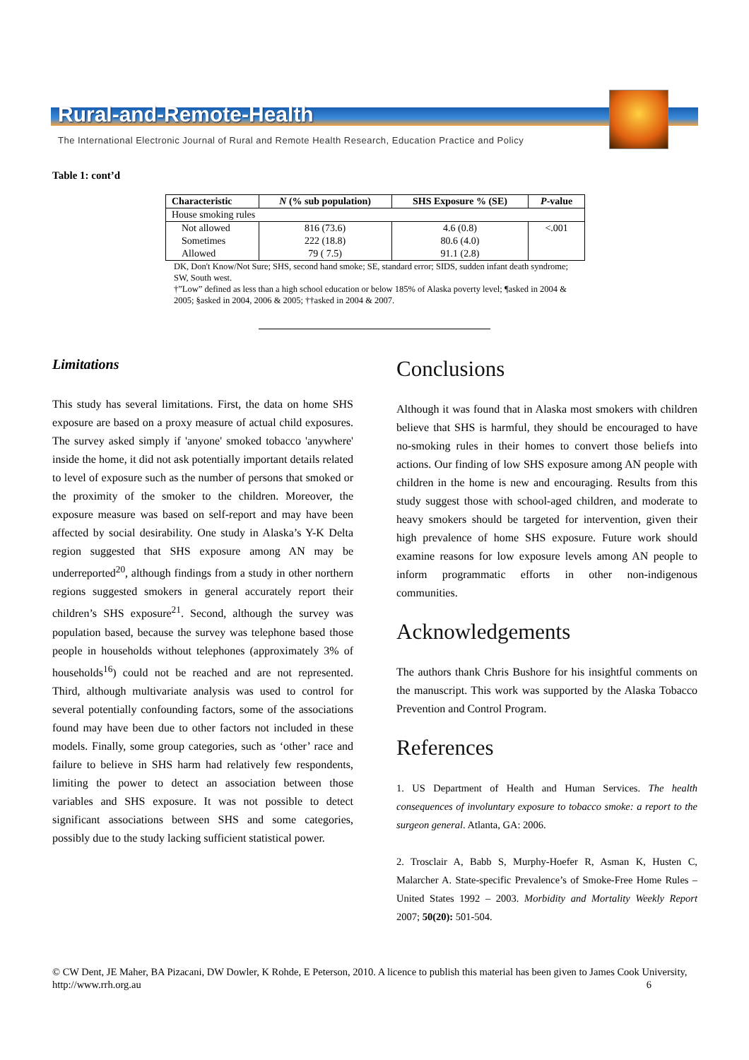Rural-and-Remote-Health
The International Electronic Journal of Rural and Remote Health Research, Education Practice and Policy
Table 1: cont’d
| Characteristic | N (% sub population) | SHS Exposure % (SE) | P -value |
| --- | --- | --- | --- |
| House smoking rules | | | |
| Not allowed | 816 (73.6) | 4.6 (0.8) | <.001 |
| Sometimes | 222 (18.8) | 80.6 (4.0) | |
| Allowed | 79 ( 7.5) | 91.1 (2.8) | |
DK, Don't Know/Not Sure; SHS, second hand smoke; SE, standard error; SIDS, sudden infant death syndrome; SW, South west.
†”Low” defined as less than a high school education or below 185% of Alaska poverty level; ¶asked in 2004 & 2005; §asked in 2004, 2006 & 2005; ††asked in 2004 & 2007.
Limitations
This study has several limitations. First, the data on home SHS exposure are based on a proxy measure of actual child exposures. The survey asked simply if 'anyone' smoked tobacco 'anywhere' inside the home, it did not ask potentially important details related to level of exposure such as the number of persons that smoked or the proximity of the smoker to the children. Moreover, the exposure measure was based on self-report and may have been affected by social desirability. One study in Alaska’s Y-K Delta region suggested that SHS exposure among AN may be underreported<sup>20</sup>, although findings from a study in other northern regions suggested smokers in general accurately report their children’s SHS exposure<sup>21</sup>. Second, although the survey was population based, because the survey was telephone based those people in households without telephones (approximately 3% of households<sup>16</sup>) could not be reached and are not represented. Third, although multivariate analysis was used to control for several potentially confounding factors, some of the associations found may have been due to other factors not included in these models. Finally, some group categories, such as ‘other’ race and failure to believe in SHS harm had relatively few respondents, limiting the power to detect an association between those variables and SHS exposure. It was not possible to detect significant associations between SHS and some categories, possibly due to the study lacking sufficient statistical power.
Conclusions
Although it was found that in Alaska most smokers with children believe that SHS is harmful, they should be encouraged to have no-smoking rules in their homes to convert those beliefs into actions. Our finding of low SHS exposure among AN people with children in the home is new and encouraging. Results from this study suggest those with school-aged children, and moderate to heavy smokers should be targeted for intervention, given their high prevalence of home SHS exposure. Future work should examine reasons for low exposure levels among AN people to inform programmatic efforts in other non-indigenous communities.
Acknowledgements
The authors thank Chris Bushore for his insightful comments on the manuscript. This work was supported by the Alaska Tobacco Prevention and Control Program.
References
1. US Department of Health and Human Services. The health consequences of involuntary exposure to tobacco smoke: a report to the surgeon general. Atlanta, GA: 2006.
2. Trosclair A, Babb S, Murphy-Hoefer R, Asman K, Husten C, Malarcher A. State-specific Prevalence’s of Smoke-Free Home Rules – United States 1992 – 2003. Morbidity and Mortality Weekly Report 2007; 50(20): 501-504.
© CW Dent, JE Maher, BA Pizacani, DW Dowler, K Rohde, E Peterson, 2010. A licence to publish this material has been given to James Cook University, http://www.rrh.org.au 6